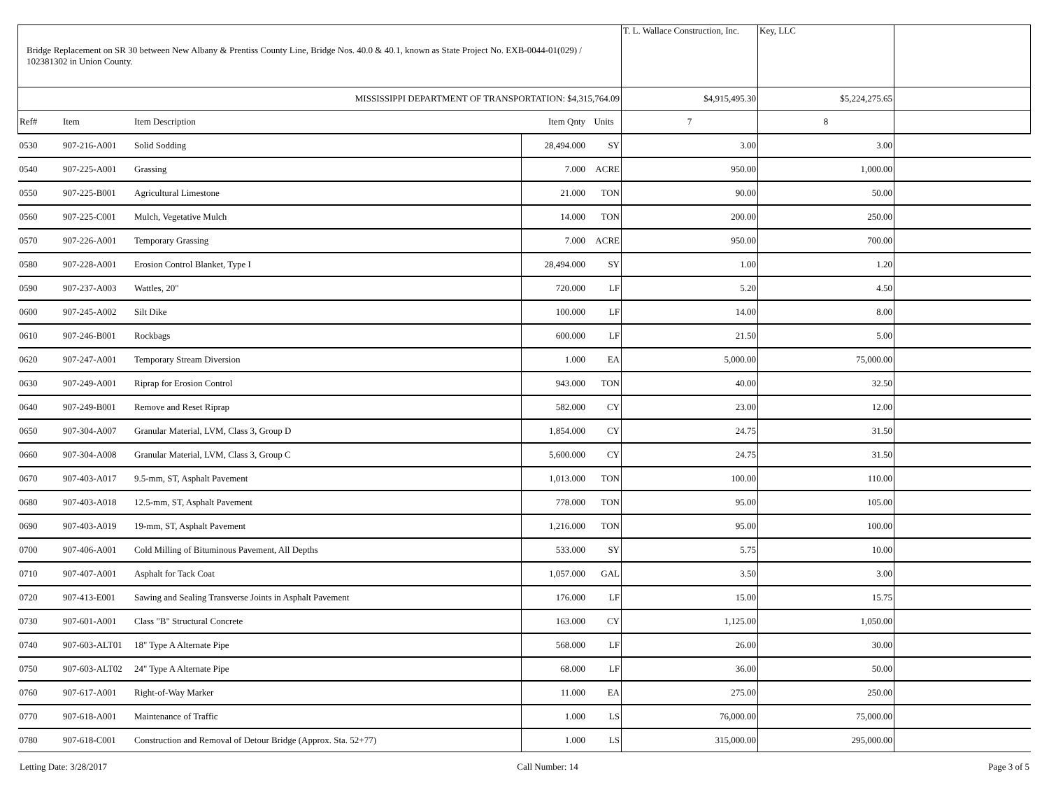| Bridge Replacement on SR 30 between New Albany & Prentiss County Line, Bridge Nos. 40.0 & 40.1, known as State Project No. EXB-0044-01(029) / 102381302 in Union County. | | | | | T. L. Wallace Construction, Inc. | Key, LLC | |
| MISSISSIPPI DEPARTMENT OF TRANSPORTATION: $4,315,764.09 | | | | | $4,915,495.30 | $5,224,275.65 | |
| Ref# | Item | Item Description | Item Qnty | Units | 7 | 8 | |
| 0530 | 907-216-A001 | Solid Sodding | 28,494.000 | SY | 3.00 | 3.00 | |
| 0540 | 907-225-A001 | Grassing | 7.000 | ACRE | 950.00 | 1,000.00 | |
| 0550 | 907-225-B001 | Agricultural Limestone | 21.000 | TON | 90.00 | 50.00 | |
| 0560 | 907-225-C001 | Mulch, Vegetative Mulch | 14.000 | TON | 200.00 | 250.00 | |
| 0570 | 907-226-A001 | Temporary Grassing | 7.000 | ACRE | 950.00 | 700.00 | |
| 0580 | 907-228-A001 | Erosion Control Blanket, Type I | 28,494.000 | SY | 1.00 | 1.20 | |
| 0590 | 907-237-A003 | Wattles, 20" | 720.000 | LF | 5.20 | 4.50 | |
| 0600 | 907-245-A002 | Silt Dike | 100.000 | LF | 14.00 | 8.00 | |
| 0610 | 907-246-B001 | Rockbags | 600.000 | LF | 21.50 | 5.00 | |
| 0620 | 907-247-A001 | Temporary Stream Diversion | 1.000 | EA | 5,000.00 | 75,000.00 | |
| 0630 | 907-249-A001 | Riprap for Erosion Control | 943.000 | TON | 40.00 | 32.50 | |
| 0640 | 907-249-B001 | Remove and Reset Riprap | 582.000 | CY | 23.00 | 12.00 | |
| 0650 | 907-304-A007 | Granular Material, LVM, Class 3, Group D | 1,854.000 | CY | 24.75 | 31.50 | |
| 0660 | 907-304-A008 | Granular Material, LVM, Class 3, Group C | 5,600.000 | CY | 24.75 | 31.50 | |
| 0670 | 907-403-A017 | 9.5-mm, ST, Asphalt Pavement | 1,013.000 | TON | 100.00 | 110.00 | |
| 0680 | 907-403-A018 | 12.5-mm, ST, Asphalt Pavement | 778.000 | TON | 95.00 | 105.00 | |
| 0690 | 907-403-A019 | 19-mm, ST, Asphalt Pavement | 1,216.000 | TON | 95.00 | 100.00 | |
| 0700 | 907-406-A001 | Cold Milling of Bituminous Pavement, All Depths | 533.000 | SY | 5.75 | 10.00 | |
| 0710 | 907-407-A001 | Asphalt for Tack Coat | 1,057.000 | GAL | 3.50 | 3.00 | |
| 0720 | 907-413-E001 | Sawing and Sealing Transverse Joints in Asphalt Pavement | 176.000 | LF | 15.00 | 15.75 | |
| 0730 | 907-601-A001 | Class "B" Structural Concrete | 163.000 | CY | 1,125.00 | 1,050.00 | |
| 0740 | 907-603-ALT01 | 18" Type A Alternate Pipe | 568.000 | LF | 26.00 | 30.00 | |
| 0750 | 907-603-ALT02 | 24" Type A Alternate Pipe | 68.000 | LF | 36.00 | 50.00 | |
| 0760 | 907-617-A001 | Right-of-Way Marker | 11.000 | EA | 275.00 | 250.00 | |
| 0770 | 907-618-A001 | Maintenance of Traffic | 1.000 | LS | 76,000.00 | 75,000.00 | |
| 0780 | 907-618-C001 | Construction and Removal of Detour Bridge (Approx. Sta. 52+77) | 1.000 | LS | 315,000.00 | 295,000.00 | |
Letting Date: 3/28/2017 Call Number: 14 Page 3 of 5